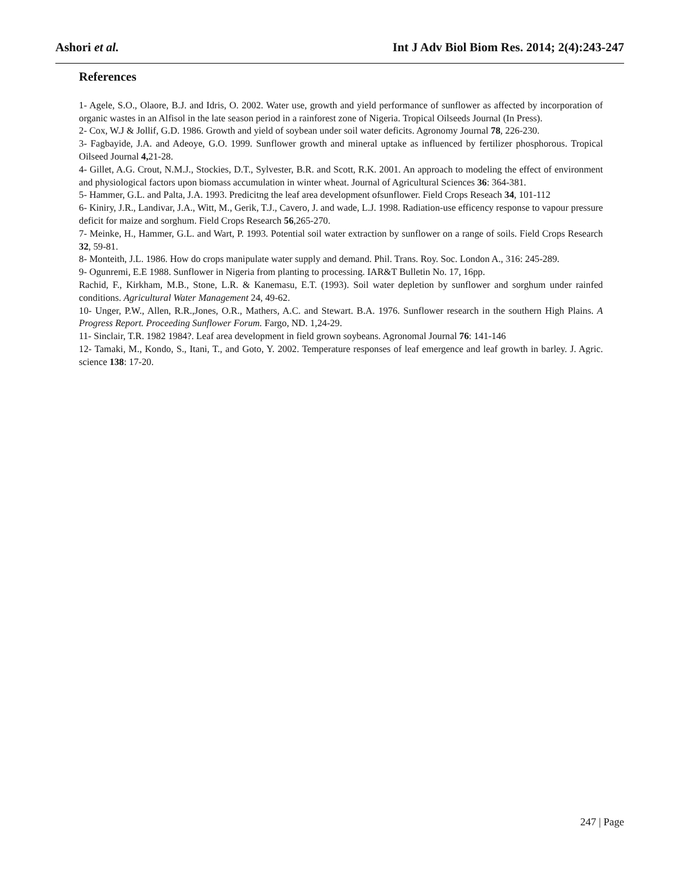Ashori et al. Int J Adv Biol Biom Res. 2014; 2(4):243-247
References
1- Agele, S.O., Olaore, B.J. and Idris, O. 2002. Water use, growth and yield performance of sunflower as affected by incorporation of organic wastes in an Alfisol in the late season period in a rainforest zone of Nigeria. Tropical Oilseeds Journal (In Press).
2- Cox, W.J & Jollif, G.D. 1986. Growth and yield of soybean under soil water deficits. Agronomy Journal 78, 226-230.
3- Fagbayide, J.A. and Adeoye, G.O. 1999. Sunflower growth and mineral uptake as influenced by fertilizer phosphorous. Tropical Oilseed Journal 4, 21-28.
4- Gillet, A.G. Crout, N.M.J., Stockies, D.T., Sylvester, B.R. and Scott, R.K. 2001. An approach to modeling the effect of environment and physiological factors upon biomass accumulation in winter wheat. Journal of Agricultural Sciences 36: 364-381.
5- Hammer, G.L. and Palta, J.A. 1993. Predicitng the leaf area development ofsunflower. Field Crops Reseach 34, 101-112
6- Kiniry, J.R., Landivar, J.A., Witt, M., Gerik, T.J., Cavero, J. and wade, L.J. 1998. Radiation-use efficency response to vapour pressure deficit for maize and sorghum. Field Crops Research 56,265-270.
7- Meinke, H., Hammer, G.L. and Wart, P. 1993. Potential soil water extraction by sunflower on a range of soils. Field Crops Research 32, 59-81.
8- Monteith, J.L. 1986. How do crops manipulate water supply and demand. Phil. Trans. Roy. Soc. London A., 316: 245-289.
9- Ogunremi, E.E 1988. Sunflower in Nigeria from planting to processing. IAR&T Bulletin No. 17, 16pp.
Rachid, F., Kirkham, M.B., Stone, L.R. & Kanemasu, E.T. (1993). Soil water depletion by sunflower and sorghum under rainfed conditions. Agricultural Water Management 24, 49-62.
10- Unger, P.W., Allen, R.R.,Jones, O.R., Mathers, A.C. and Stewart. B.A. 1976. Sunflower research in the southern High Plains. A Progress Report. Proceeding Sunflower Forum. Fargo, ND. 1,24-29.
11- Sinclair, T.R. 1982 1984?. Leaf area development in field grown soybeans. Agronomal Journal 76: 141-146
12- Tamaki, M., Kondo, S., Itani, T., and Goto, Y. 2002. Temperature responses of leaf emergence and leaf growth in barley. J. Agric. science 138: 17-20.
247 | Page